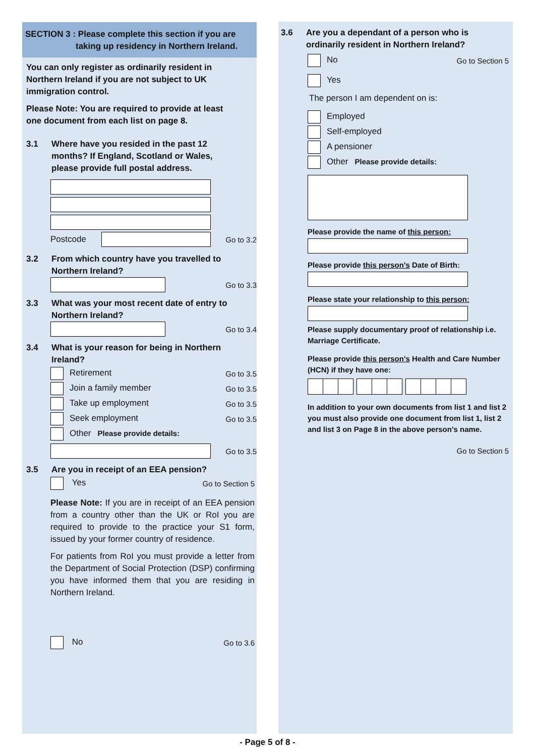SECTION 3 : Please complete this section if you are
taking up residency in Northern Ireland.
You can only register as ordinarily resident in Northern Ireland if you are not subject to UK immigration control.
Please Note: You are required to provide at least one document from each list on page 8.
3.1 Where have you resided in the past 12 months? If England, Scotland or Wales, please provide full postal address.
Postcode Go to 3.2
3.2 From which country have you travelled to Northern Ireland?
Go to 3.3
3.3 What was your most recent date of entry to Northern Ireland?
Go to 3.4
3.4 What is your reason for being in Northern Ireland?
Retirement Go to 3.5
Join a family member Go to 3.5
Take up employment Go to 3.5
Seek employment Go to 3.5
Other Please provide details:
Go to 3.5
3.5 Are you in receipt of an EEA pension?
Yes Go to Section 5
Please Note: If you are in receipt of an EEA pension from a country other than the UK or RoI you are required to provide to the practice your S1 form, issued by your former country of residence.
For patients from RoI you must provide a letter from the Department of Social Protection (DSP) confirming you have informed them that you are residing in Northern Ireland.
No Go to 3.6
3.6 Are you a dependant of a person who is ordinarily resident in Northern Ireland?
No Go to Section 5
Yes
The person I am dependent on is:
Employed
Self-employed
A pensioner
Other Please provide details:
Please provide the name of this person:
Please provide this person's Date of Birth:
Please state your relationship to this person:
Please supply documentary proof of relationship i.e. Marriage Certificate.
Please provide this person's Health and Care Number (HCN) if they have one:
In addition to your own documents from list 1 and list 2 you must also provide one document from list 1, list 2 and list 3 on Page 8 in the above person's name.
Go to Section 5
- Page 5 of 8 -